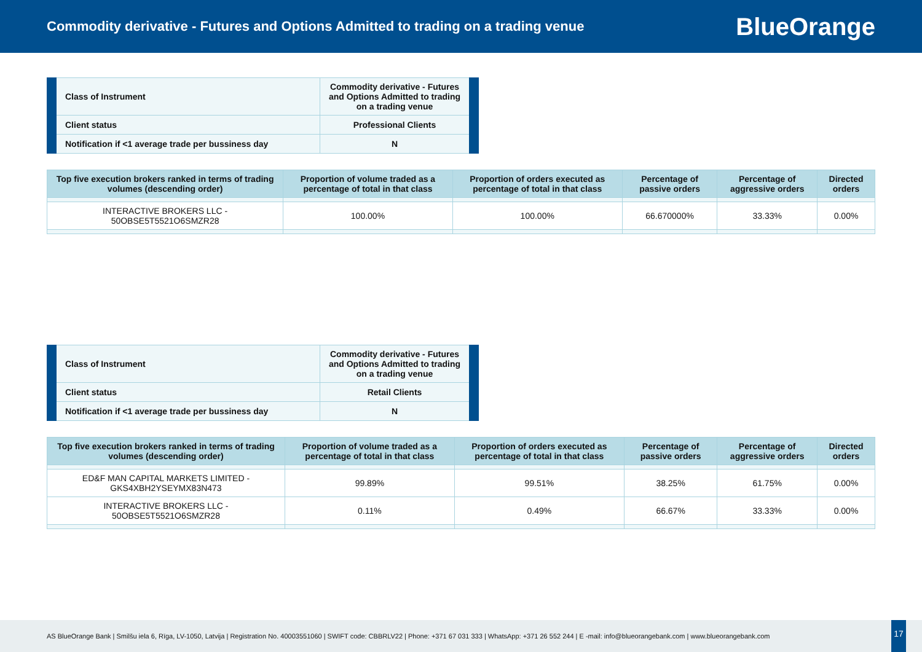Commodity derivative - Futures and Options Admitted to trading on a trading venue
BlueOrange
| Class of Instrument | Commodity derivative - Futures and Options Admitted to trading on a trading venue |
| Client status | Professional Clients |
| Notification if <1 average trade per bussiness day | N |
| Top five execution brokers ranked in terms of trading volumes (descending order) | Proportion of volume traded as a percentage of total in that class | Proportion of orders executed as percentage of total in that class | Percentage of passive orders | Percentage of aggressive orders | Directed orders |
| --- | --- | --- | --- | --- | --- |
| INTERACTIVE BROKERS LLC - 50OBSE5T5521O6SMZR28 | 100.00% | 100.00% | 66.670000% | 33.33% | 0.00% |
| Class of Instrument | Commodity derivative - Futures and Options Admitted to trading on a trading venue |
| Client status | Retail Clients |
| Notification if <1 average trade per bussiness day | N |
| Top five execution brokers ranked in terms of trading volumes (descending order) | Proportion of volume traded as a percentage of total in that class | Proportion of orders executed as percentage of total in that class | Percentage of passive orders | Percentage of aggressive orders | Directed orders |
| --- | --- | --- | --- | --- | --- |
| ED&F MAN CAPITAL MARKETS LIMITED - GKS4XBH2YSEYMX83N473 | 99.89% | 99.51% | 38.25% | 61.75% | 0.00% |
| INTERACTIVE BROKERS LLC - 50OBSE5T5521O6SMZR28 | 0.11% | 0.49% | 66.67% | 33.33% | 0.00% |
AS BlueOrange Bank | Smilšu iela 6, Rīga, LV-1050, Latvija | Registration No. 40003551060 | SWIFT code: CBBRLV22 | Phone: +371 67 031 333 | WhatsApp: +371 26 552 244 | E -mail: info@blueorangebank.com | www.blueorangebank.com
17